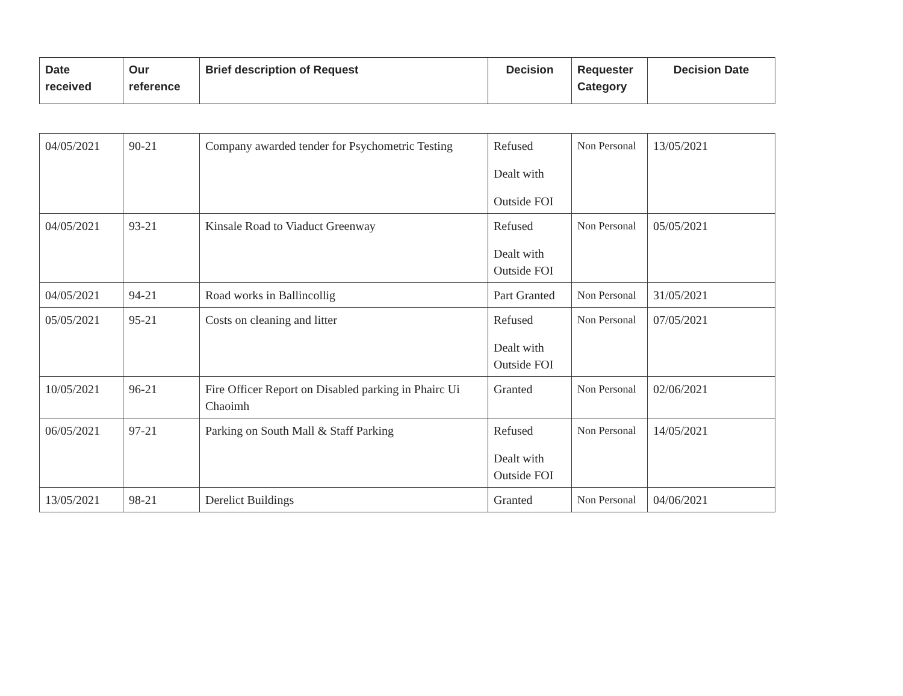| Date received | Our reference | Brief description of Request | Decision | Requester Category | Decision Date |
| --- | --- | --- | --- | --- | --- |
| 04/05/2021 | 90-21 | Company awarded tender for Psychometric Testing | Refused Dealt with Outside FOI | Non Personal | 13/05/2021 |
| 04/05/2021 | 93-21 | Kinsale Road to Viaduct Greenway | Refused Dealt with Outside FOI | Non Personal | 05/05/2021 |
| 04/05/2021 | 94-21 | Road works in Ballincollig | Part Granted | Non Personal | 31/05/2021 |
| 05/05/2021 | 95-21 | Costs on cleaning and litter | Refused Dealt with Outside FOI | Non Personal | 07/05/2021 |
| 10/05/2021 | 96-21 | Fire Officer Report on Disabled parking in Phairc Ui Chaoimh | Granted | Non Personal | 02/06/2021 |
| 06/05/2021 | 97-21 | Parking on South Mall & Staff Parking | Refused Dealt with Outside FOI | Non Personal | 14/05/2021 |
| 13/05/2021 | 98-21 | Derelict Buildings | Granted | Non Personal | 04/06/2021 |